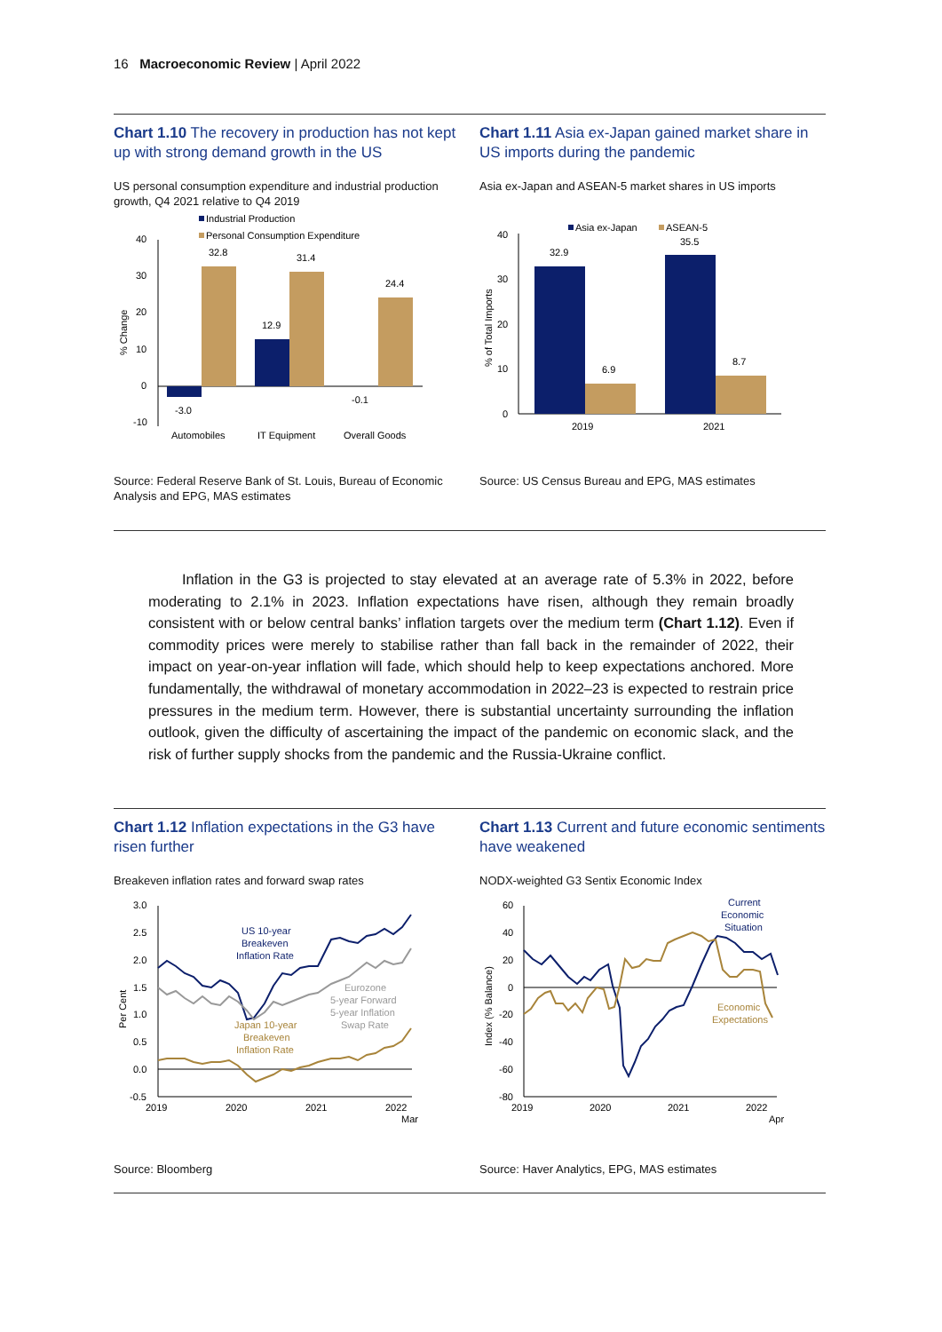16 Macroeconomic Review | April 2022
Chart 1.10 The recovery in production has not kept up with strong demand growth in the US
US personal consumption expenditure and industrial production growth, Q4 2021 relative to Q4 2019
Industrial Production
Personal Consumption Expenditure
40
30
20
10
0
-10
% Change
-3.0
32.8
12.9
31.4
-0.1
24.4
Automobiles
IT Equipment
Overall Goods
Source: Federal Reserve Bank of St. Louis, Bureau of Economic Analysis and EPG, MAS estimates
Chart 1.11 Asia ex-Japan gained market share in US imports during the pandemic
Asia ex-Japan and ASEAN-5 market shares in US imports
Asia ex-Japan
ASEAN-5
40
30
20
10
0
% of Total Imports
32.9
6.9
35.5
8.7
2019
2021
Source: US Census Bureau and EPG, MAS estimates
Inflation in the G3 is projected to stay elevated at an average rate of 5.3% in 2022, before moderating to 2.1% in 2023. Inflation expectations have risen, although they remain broadly consistent with or below central banks’ inflation targets over the medium term (Chart 1.12). Even if commodity prices were merely to stabilise rather than fall back in the remainder of 2022, their impact on year-on-year inflation will fade, which should help to keep expectations anchored. More fundamentally, the withdrawal of monetary accommodation in 2022–23 is expected to restrain price pressures in the medium term. However, there is substantial uncertainty surrounding the inflation outlook, given the difficulty of ascertaining the impact of the pandemic on economic slack, and the risk of further supply shocks from the pandemic and the Russia-Ukraine conflict.
Chart 1.12 Inflation expectations in the G3 have risen further
Breakeven inflation rates and forward swap rates
3.0
2.5
2.0
1.5
1.0
0.5
0.0
-0.5
Per Cent
US 10-year
Breakeven
Inflation Rate
Eurozone
5-year Forward
5-year Inflation
Swap Rate
Japan 10-year
Breakeven
Inflation Rate
2019
2020
2021
2022
Mar
Source: Bloomberg
Chart 1.13 Current and future economic sentiments have weakened
NODX-weighted G3 Sentix Economic Index
60
40
20
0
-20
-40
-60
-80
Index (% Balance)
Current
Economic
Situation
Economic
Expectations
2019
2020
2021
2022
Apr
Source: Haver Analytics, EPG, MAS estimates